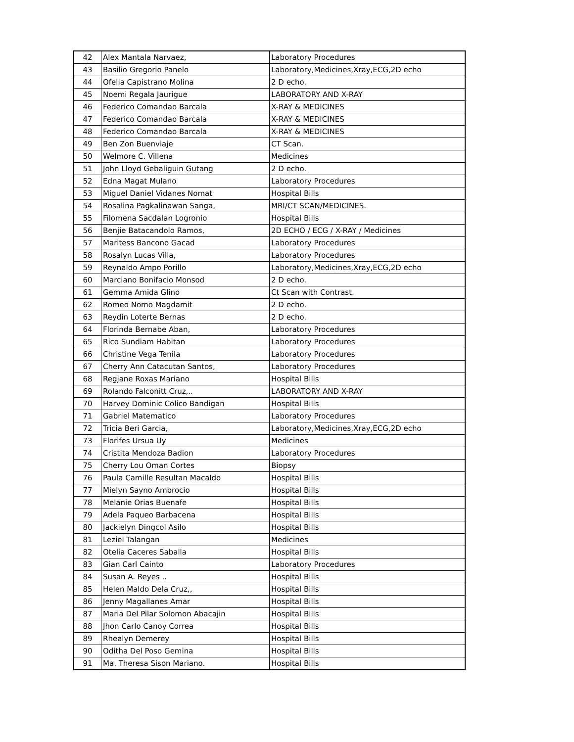| 42 | Alex Mantala Narvaez, | Laboratory Procedures |
| 43 | Basilio Gregorio Panelo | Laboratory,Medicines,Xray,ECG,2D echo |
| 44 | Ofelia Capistrano Molina | 2 D echo. |
| 45 | Noemi Regala Jaurigue | LABORATORY AND X-RAY |
| 46 | Federico Comandao Barcala | X-RAY & MEDICINES |
| 47 | Federico Comandao Barcala | X-RAY & MEDICINES |
| 48 | Federico Comandao Barcala | X-RAY & MEDICINES |
| 49 | Ben Zon Buenviaje | CT Scan. |
| 50 | Welmore C. Villena | Medicines |
| 51 | John Lloyd Gebaliguin Gutang | 2 D echo. |
| 52 | Edna Magat Mulano | Laboratory Procedures |
| 53 | Miguel Daniel Vidanes Nomat | Hospital Bills |
| 54 | Rosalina Pagkalinawan Sanga, | MRI/CT SCAN/MEDICINES. |
| 55 | Filomena Sacdalan Logronio | Hospital Bills |
| 56 | Benjie Batacandolo Ramos, | 2D ECHO / ECG / X-RAY / Medicines |
| 57 | Maritess Bancono Gacad | Laboratory Procedures |
| 58 | Rosalyn Lucas Villa, | Laboratory Procedures |
| 59 | Reynaldo Ampo Porillo | Laboratory,Medicines,Xray,ECG,2D echo |
| 60 | Marciano Bonifacio Monsod | 2 D echo. |
| 61 | Gemma Amida Glino | Ct Scan with Contrast. |
| 62 | Romeo Nomo Magdamit | 2 D echo. |
| 63 | Reydin Loterte Bernas | 2 D echo. |
| 64 | Florinda Bernabe Aban, | Laboratory Procedures |
| 65 | Rico Sundiam Habitan | Laboratory Procedures |
| 66 | Christine Vega Tenila | Laboratory Procedures |
| 67 | Cherry Ann Catacutan Santos, | Laboratory Procedures |
| 68 | Regjane Roxas Mariano | Hospital Bills |
| 69 | Rolando Falconitt Cruz,.. | LABORATORY AND X-RAY |
| 70 | Harvey Dominic Colico Bandigan | Hospital Bills |
| 71 | Gabriel Matematico | Laboratory Procedures |
| 72 | Tricia Beri Garcia, | Laboratory,Medicines,Xray,ECG,2D echo |
| 73 | Florifes Ursua Uy | Medicines |
| 74 | Cristita Mendoza Badion | Laboratory Procedures |
| 75 | Cherry Lou Oman Cortes | Biopsy |
| 76 | Paula Camille Resultan Macaldo | Hospital Bills |
| 77 | Mielyn Sayno Ambrocio | Hospital Bills |
| 78 | Melanie Orias Buenafe | Hospital Bills |
| 79 | Adela Paqueo Barbacena | Hospital Bills |
| 80 | Jackielyn Dingcol Asilo | Hospital Bills |
| 81 | Leziel Talangan | Medicines |
| 82 | Otelia Caceres Saballa | Hospital Bills |
| 83 | Gian Carl Cainto | Laboratory Procedures |
| 84 | Susan A. Reyes .. | Hospital Bills |
| 85 | Helen Maldo Dela Cruz,, | Hospital Bills |
| 86 | Jenny Magallanes Amar | Hospital Bills |
| 87 | Maria Del Pilar Solomon Abacajin | Hospital Bills |
| 88 | Jhon Carlo Canoy Correa | Hospital Bills |
| 89 | Rhealyn Demerey | Hospital Bills |
| 90 | Oditha Del Poso Gemina | Hospital Bills |
| 91 | Ma. Theresa Sison Mariano. | Hospital Bills |